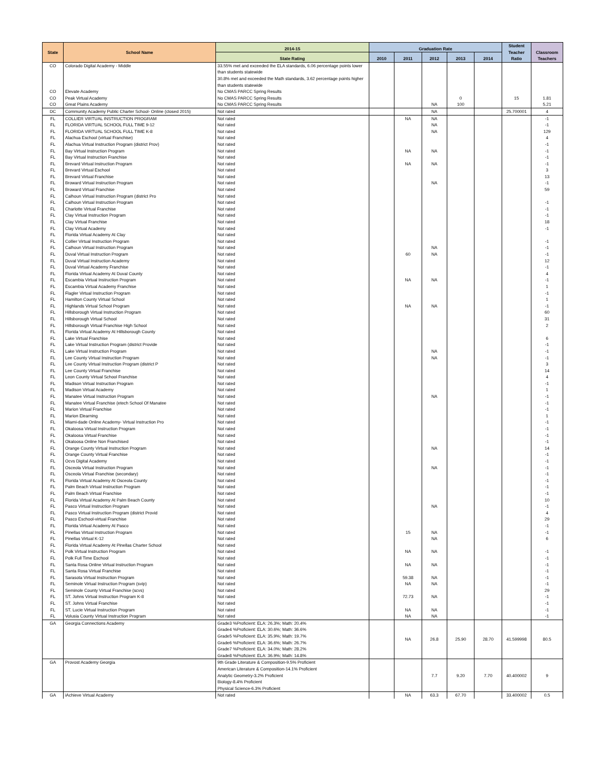| State | School Name | 2014-15 | Graduation Rate | | | | | Student Teacher Ratio | Classroom Teachers |
| --- | --- | --- | --- | --- | --- | --- | --- | --- | --- |
| | | State Rating | 2010 | 2011 | 2012 | 2013 | 2014 | | |
| CO | Colorado Digital Academy - Middle | 33.55% met and exceeded the ELA standards, 6.06 percentage points lower than students statewide 30.8% met and exceeded the Math standards, 3.62 percentage points higher than students statewide | | | | | | | |
| CO | Elevate Academy | No CMAS PARCC Spring Results | | | | | | | |
| CO | Peak Virtual Academy | No CMAS PARCC Spring Results | | | | 0 | | 15 | 1.81 |
| CO | Great Plains Academy | No CMAS PARCC Spring Results | | | NA | 100 | | | 5.21 |
| DC | Community Academy Public Charter School- Online (closed 2015) | Not rated | | | NA | | | 25.700001 | 4 |
| FL | COLLIER VIRTUAL INSTRUCTION PROGRAM | Not rated | | NA | NA | | | | -1 |
| FL | FLORIDA VIRTUAL SCHOOL FULL TIME 9-12 | Not rated | | | NA | | | | -1 |
| FL | FLORIDA VIRTUAL SCHOOL FULL TIME K-8 | Not rated | | | NA | | | | 129 |
| FL | Alachua Eschool (virtual Franchise) | Not rated | | | | | | | 4 |
| FL | Alachua Virtual Instruction Program (district Prov) | Not rated | | | | | | | -1 |
| FL | Bay Virtual Instruction Program | Not rated | | NA | NA | | | | -1 |
| FL | Bay Virtual Instruction Franchise | Not rated | | | | | | | -1 |
| FL | Brevard Virtual Instruction Program | Not rated | | NA | NA | | | | -1 |
| FL | Brevard Virtual Eschool | Not rated | | | | | | | 3 |
| FL | Brevard Virtual Franchise | Not rated | | | | | | | 13 |
| FL | Broward Virtual Instruction Program | Not rated | | | NA | | | | -1 |
| FL | Broward Virtual Franchise | Not rated | | | | | | | 59 |
| FL | Calhoun Virtual Instruction Program (district Pro | Not rated | | | | | | | |
| FL | Calhoun Virtual Instruction Program | Not rated | | | | | | | -1 |
| FL | Charlotte Virtual Franchise | Not rated | | | | | | | -1 |
| FL | Clay Virtual Instruction Program | Not rated | | | | | | | -1 |
| FL | Clay Virtual Franchise | Not rated | | | | | | | 18 |
| FL | Clay Virtual Academy | Not rated | | | | | | | -1 |
| FL | Florida Virtual Academy At Clay | Not rated | | | | | | | |
| FL | Collier Virtual Instruction Program | Not rated | | | | | | | -1 |
| FL | Calhoun Virtual Instruction Program | Not rated | | | NA | | | | -1 |
| FL | Duval Virtual Instruction Program | Not rated | | 60 | NA | | | | -1 |
| FL | Duval Virtual Instruction Academy | Not rated | | | | | | | 12 |
| FL | Duval Virtual Academy Franchise | Not rated | | | | | | | -1 |
| FL | Florida Virtual Academy At Duval County | Not rated | | | | | | | 4 |
| FL | Escambia Virtual Instruction Program | Not rated | | NA | NA | | | | -1 |
| FL | Escambia Virtual Academy Franchise | Not rated | | | | | | | 1 |
| FL | Flagler Virtual Instruction Program | Not rated | | | | | | | -1 |
| FL | Hamilton County Virtual School | Not rated | | | | | | | 1 |
| FL | Highlands Virtual School Program | Not rated | | NA | NA | | | | -1 |
| FL | Hillsborough Virtual Instruction Program | Not rated | | | | | | | 60 |
| FL | Hillsborough Virtual School | Not rated | | | | | | | 31 |
| FL | Hillsborough Virtual Franchise High School | Not rated | | | | | | | 2 |
| FL | Florida Virtual Academy At Hillsborough County | Not rated | | | | | | | |
| FL | Lake Virtual Franchise | Not rated | | | | | | | 6 |
| FL | Lake Virtual Instruction Program (district Provide | Not rated | | | | | | | -1 |
| FL | Lake Virtual Instruction Program | Not rated | | | NA | | | | -1 |
| FL | Lee County Virtual Instruction Program | Not rated | | | NA | | | | -1 |
| FL | Lee County Virtual Instruction Program (district P | Not rated | | | | | | | 3 |
| FL | Lee County Virtual Franchise | Not rated | | | | | | | 14 |
| FL | Leon County Virtual School Franchise | Not rated | | | | | | | 4 |
| FL | Madison Virtual Instruction Program | Not rated | | | | | | | -1 |
| FL | Madison Virtual Academy | Not rated | | | | | | | 1 |
| FL | Manatee Virtual Instruction Program | Not rated | | | NA | | | | -1 |
| FL | Manatee Virtual Franchise (etech School Of Manatee | Not rated | | | | | | | -1 |
| FL | Marion Virtual Franchise | Not rated | | | | | | | -1 |
| FL | Marion Elearning | Not rated | | | | | | | 1 |
| FL | Miami-dade Online Academy- Virtual Instruction Pro | Not rated | | | | | | | -1 |
| FL | Okaloosa Virtual Instruction Program | Not rated | | | | | | | -1 |
| FL | Okaloosa Virtual Franchise | Not rated | | | | | | | -1 |
| FL | Okaloosa Online Non Franchised | Not rated | | | | | | | -1 |
| FL | Orange County Virtual Instruction Program | Not rated | | | NA | | | | 14 |
| FL | Orange County Virtual Franchise | Not rated | | | | | | | -1 |
| FL | Ocvs Digital Academy | Not rated | | | | | | | -1 |
| FL | Osceola Virtual Instruction Program | Not rated | | | NA | | | | -1 |
| FL | Osceola Virtual Franchise (secondary) | Not rated | | | | | | | -1 |
| FL | Florida Virtual Academy At Osceola County | Not rated | | | | | | | -1 |
| FL | Palm Beach Virtual Instruction Program | Not rated | | | | | | | -1 |
| FL | Palm Beach Virtual Franchise | Not rated | | | | | | | -1 |
| FL | Florida Virtual Academy At Palm Beach County | Not rated | | | | | | | 10 |
| FL | Pasco Virtual Instruction Program | Not rated | | | NA | | | | -1 |
| FL | Pasco Virtual Instruction Program (district Provid | Not rated | | | | | | | 4 |
| FL | Pasco Eschool-virtual Franchise | Not rated | | | | | | | 29 |
| FL | Florida Virtual Academy At Pasco | Not rated | | | | | | | -1 |
| FL | Pinellas Virtual Instruction Program | Not rated | | 15 | NA | | | | -1 |
| FL | Pinellas Virtual K-12 | Not rated | | | NA | | | | 6 |
| FL | Florida Virtual Academy At Pinellas Charter School | Not rated | | | | | | | |
| FL | Polk Virtual Instruction Program | Not rated | | NA | NA | | | | -1 |
| FL | Polk Full Time Eschool | Not rated | | | | | | | -1 |
| FL | Santa Rosa Online Virtual Instruction Program | Not rated | | NA | NA | | | | -1 |
| FL | Santa Rosa Virtual Franchise | Not rated | | | | | | | -1 |
| FL | Sarasota Virtual Instruction Program | Not rated | | 59.38 | NA | | | | -1 |
| FL | Seminole Virtual Instruction Program (svip) | Not rated | | NA | NA | | | | -1 |
| FL | Seminole County Virtual Franchise (scvs) | Not rated | | | | | | | 29 |
| FL | ST. Johns Virtual Instruction Program K-8 | Not rated | | 72.73 | NA | | | | -1 |
| FL | ST. Johns Virtual Franchise | Not rated | | | | | | | -1 |
| FL | ST. Lucie Virtual Instruction Program | Not rated | | NA | NA | | | | -1 |
| FL | Volusia County Virtual Instruction Program | Not rated | | NA | NA | | | | -1 |
| GA | Georgia Connections Academy | Grade3 %Proficient: ELA: 26.3%; Math: 20.4% Grade4 %Proficient: ELA: 30.6%; Math: 36.6% Grade5 %Proficient: ELA: 35.9%; Math: 19.7% Grade6 %Proficient: ELA: 36.6%; Math: 26.7% Grade7 %Proficient: ELA: 34.0%; Math: 28.2% Grade8 %Proficient: ELA: 36.9%; Math: 14.8% | | NA | 26.8 | 25.90 | 28.70 | 41.599998 | 80.5 |
| GA | Provost Academy Georgia | 9th Grade Literature & Composition-9.5% Proficient American Literature & Composition-14.1% Proficient Analytic Geometry-3.2% Proficient Biology-8.4% Proficient Physical Science-6.3% Proficient | | | 7.7 | 9.20 | 7.70 | 40.400002 | 9 |
| GA | iAchieve Virtual Academy | Not rated | | NA | 63.3 | 67.70 | | 33.400002 | 0.5 |